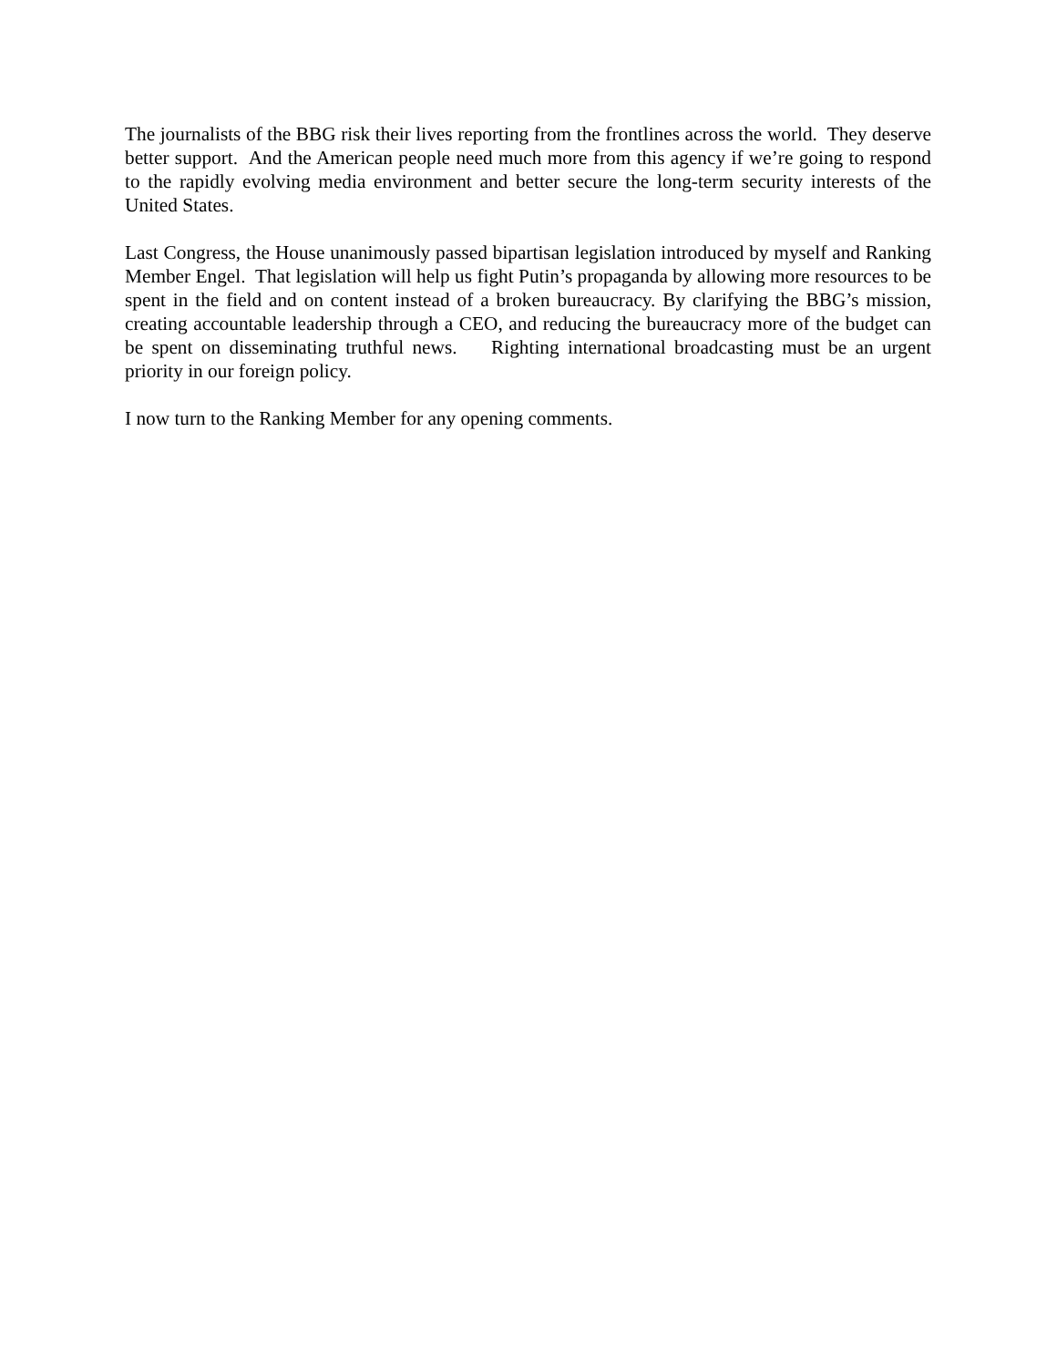The journalists of the BBG risk their lives reporting from the frontlines across the world. They deserve better support. And the American people need much more from this agency if we’re going to respond to the rapidly evolving media environment and better secure the long-term security interests of the United States.
Last Congress, the House unanimously passed bipartisan legislation introduced by myself and Ranking Member Engel. That legislation will help us fight Putin’s propaganda by allowing more resources to be spent in the field and on content instead of a broken bureaucracy. By clarifying the BBG’s mission, creating accountable leadership through a CEO, and reducing the bureaucracy more of the budget can be spent on disseminating truthful news. Righting international broadcasting must be an urgent priority in our foreign policy.
I now turn to the Ranking Member for any opening comments.